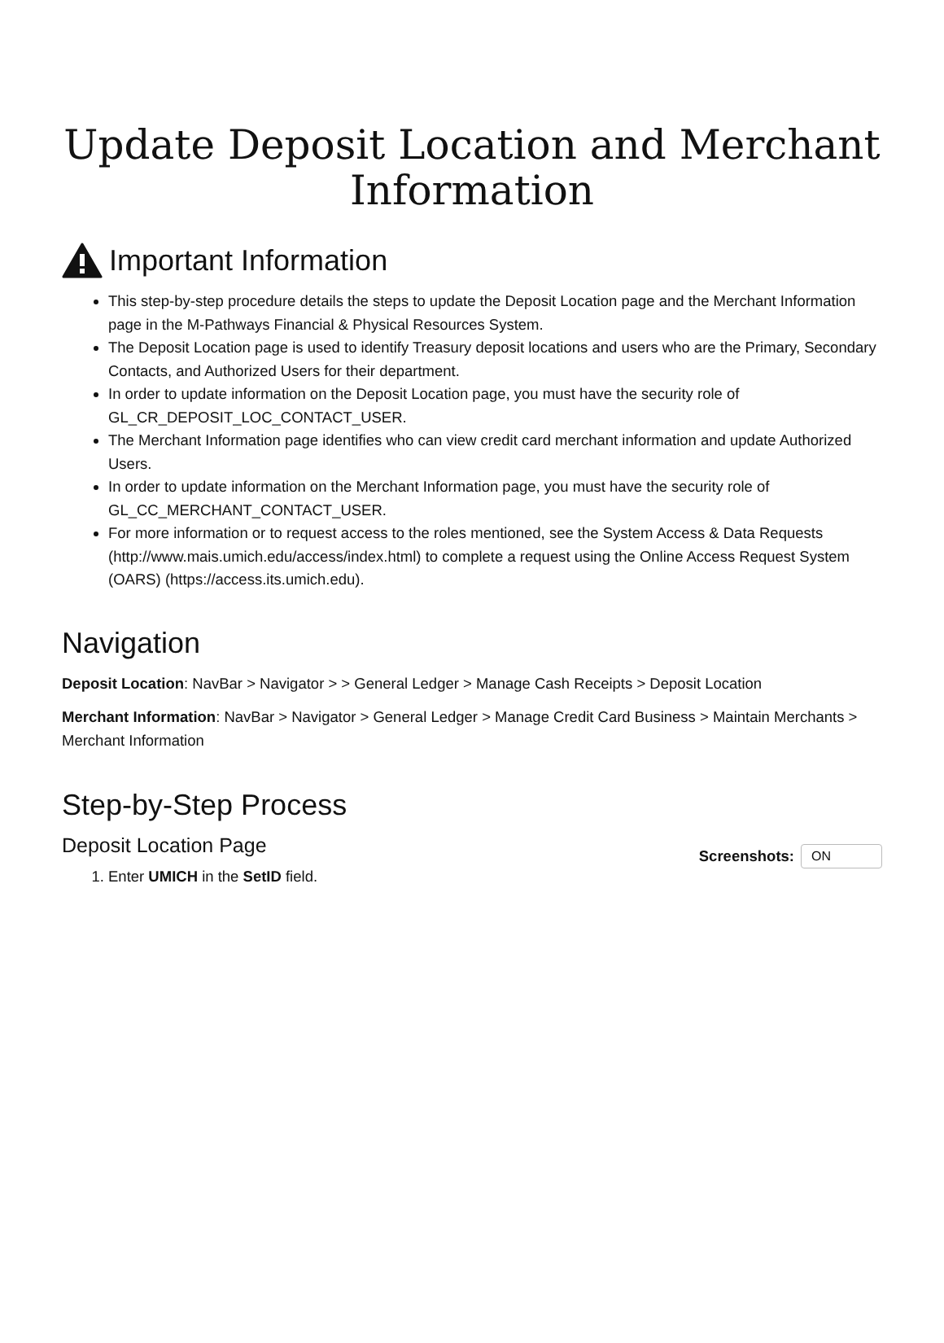Update Deposit Location and Merchant Information
Important Information
This step-by-step procedure details the steps to update the Deposit Location page and the Merchant Information page in the M-Pathways Financial & Physical Resources System.
The Deposit Location page is used to identify Treasury deposit locations and users who are the Primary, Secondary Contacts, and Authorized Users for their department.
In order to update information on the Deposit Location page, you must have the security role of GL_CR_DEPOSIT_LOC_CONTACT_USER.
The Merchant Information page identifies who can view credit card merchant information and update Authorized Users.
In order to update information on the Merchant Information page, you must have the security role of GL_CC_MERCHANT_CONTACT_USER.
For more information or to request access to the roles mentioned, see the System Access & Data Requests (http://www.mais.umich.edu/access/index.html) to complete a request using the Online Access Request System (OARS) (https://access.its.umich.edu).
Navigation
Deposit Location: NavBar > Navigator > > General Ledger > Manage Cash Receipts > Deposit Location
Merchant Information: NavBar > Navigator > General Ledger > Manage Credit Card Business > Maintain Merchants > Merchant Information
Step-by-Step Process
Deposit Location Page
1. Enter UMICH in the SetID field.
Screenshots: ON